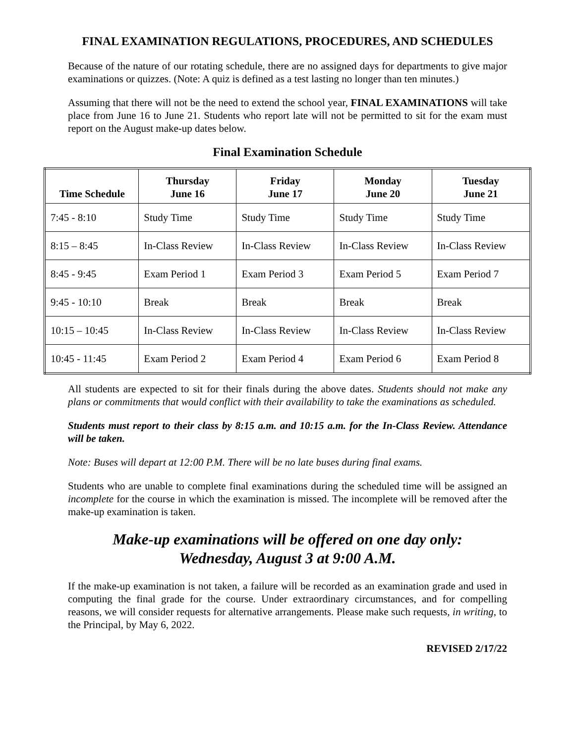FINAL EXAMINATION REGULATIONS, PROCEDURES, AND SCHEDULES
Because of the nature of our rotating schedule, there are no assigned days for departments to give major examinations or quizzes. (Note: A quiz is defined as a test lasting no longer than ten minutes.)
Assuming that there will not be the need to extend the school year, FINAL EXAMINATIONS will take place from June 16 to June 21. Students who report late will not be permitted to sit for the exam must report on the August make-up dates below.
Final Examination Schedule
| Time Schedule | Thursday June 16 | Friday June 17 | Monday June 20 | Tuesday June 21 |
| --- | --- | --- | --- | --- |
| 7:45 - 8:10 | Study Time | Study Time | Study Time | Study Time |
| 8:15 – 8:45 | In-Class Review | In-Class Review | In-Class Review | In-Class Review |
| 8:45 - 9:45 | Exam Period 1 | Exam Period 3 | Exam Period 5 | Exam Period 7 |
| 9:45 - 10:10 | Break | Break | Break | Break |
| 10:15 – 10:45 | In-Class Review | In-Class Review | In-Class Review | In-Class Review |
| 10:45 - 11:45 | Exam Period 2 | Exam Period 4 | Exam Period 6 | Exam Period 8 |
All students are expected to sit for their finals during the above dates. Students should not make any plans or commitments that would conflict with their availability to take the examinations as scheduled.
Students must report to their class by 8:15 a.m. and 10:15 a.m. for the In-Class Review. Attendance will be taken.
Note: Buses will depart at 12:00 P.M. There will be no late buses during final exams.
Students who are unable to complete final examinations during the scheduled time will be assigned an incomplete for the course in which the examination is missed. The incomplete will be removed after the make-up examination is taken.
Make-up examinations will be offered on one day only:
Wednesday, August 3 at 9:00 A.M.
If the make-up examination is not taken, a failure will be recorded as an examination grade and used in computing the final grade for the course. Under extraordinary circumstances, and for compelling reasons, we will consider requests for alternative arrangements. Please make such requests, in writing, to the Principal, by May 6, 2022.
REVISED 2/17/22